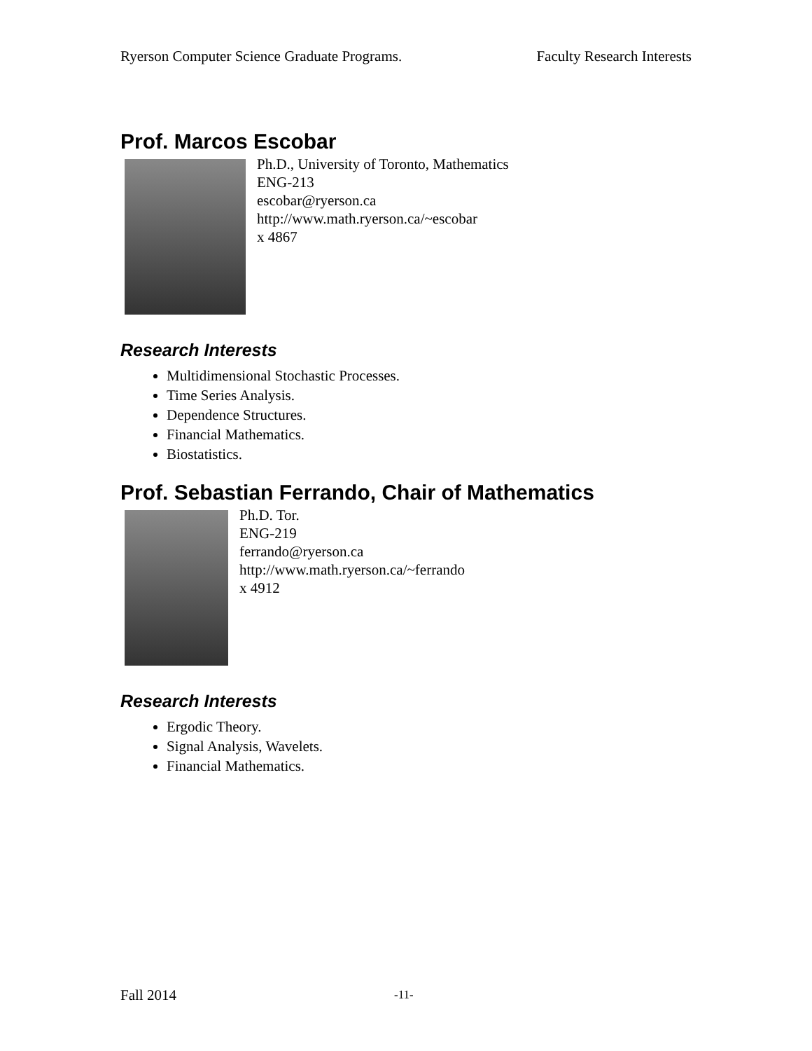Ryerson Computer Science Graduate Programs. Faculty Research Interests
Prof. Marcos Escobar
Ph.D., University of Toronto, Mathematics
ENG-213
escobar@ryerson.ca
http://www.math.ryerson.ca/~escobar
x 4867
Research Interests
Multidimensional Stochastic Processes.
Time Series Analysis.
Dependence Structures.
Financial Mathematics.
Biostatistics.
Prof. Sebastian Ferrando, Chair of Mathematics
Ph.D. Tor.
ENG-219
ferrando@ryerson.ca
http://www.math.ryerson.ca/~ferrando
x 4912
Research Interests
Ergodic Theory.
Signal Analysis, Wavelets.
Financial Mathematics.
Fall 2014 -11-